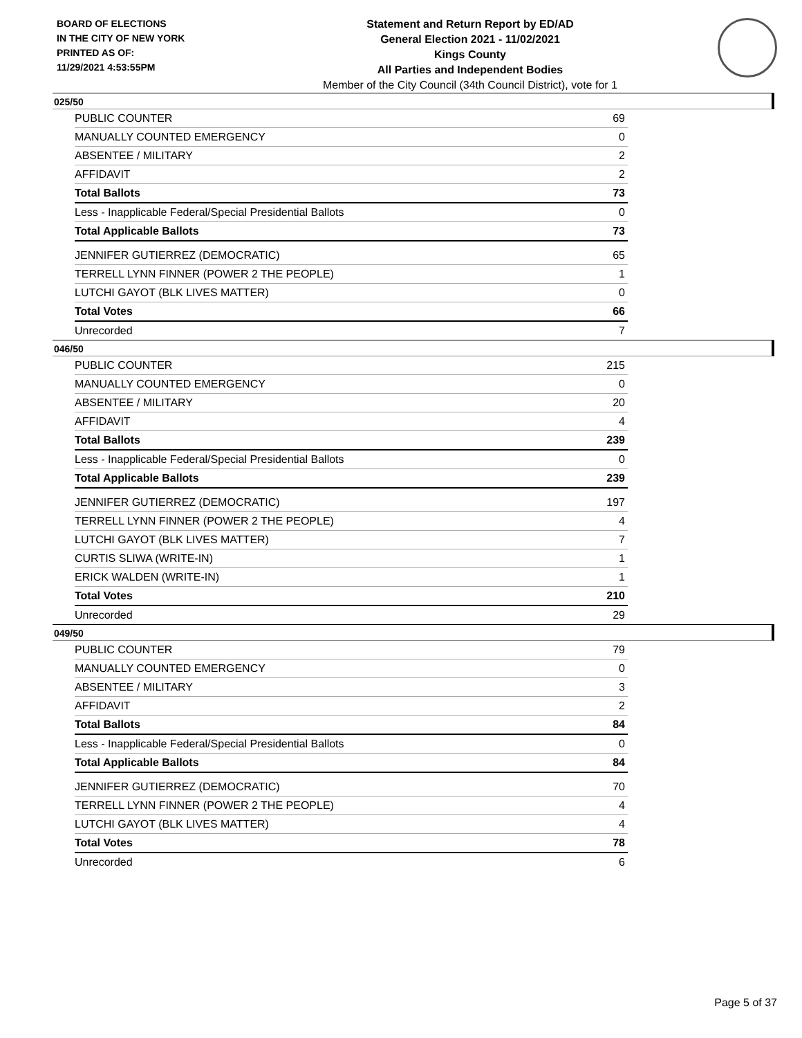BOARD OF ELECTIONS
IN THE CITY OF NEW YORK
PRINTED AS OF:
11/29/2021 4:53:55PM
Statement and Return Report by ED/AD
General Election 2021 - 11/02/2021
Kings County
All Parties and Independent Bodies
Member of the City Council (34th Council District), vote for 1
025/50
| PUBLIC COUNTER | 69 |
| MANUALLY COUNTED EMERGENCY | 0 |
| ABSENTEE / MILITARY | 2 |
| AFFIDAVIT | 2 |
| Total Ballots | 73 |
| Less - Inapplicable Federal/Special Presidential Ballots | 0 |
| Total Applicable Ballots | 73 |
| JENNIFER GUTIERREZ (DEMOCRATIC) | 65 |
| TERRELL LYNN FINNER (POWER 2 THE PEOPLE) | 1 |
| LUTCHI GAYOT (BLK LIVES MATTER) | 0 |
| Total Votes | 66 |
| Unrecorded | 7 |
046/50
| PUBLIC COUNTER | 215 |
| MANUALLY COUNTED EMERGENCY | 0 |
| ABSENTEE / MILITARY | 20 |
| AFFIDAVIT | 4 |
| Total Ballots | 239 |
| Less - Inapplicable Federal/Special Presidential Ballots | 0 |
| Total Applicable Ballots | 239 |
| JENNIFER GUTIERREZ (DEMOCRATIC) | 197 |
| TERRELL LYNN FINNER (POWER 2 THE PEOPLE) | 4 |
| LUTCHI GAYOT (BLK LIVES MATTER) | 7 |
| CURTIS SLIWA (WRITE-IN) | 1 |
| ERICK WALDEN (WRITE-IN) | 1 |
| Total Votes | 210 |
| Unrecorded | 29 |
049/50
| PUBLIC COUNTER | 79 |
| MANUALLY COUNTED EMERGENCY | 0 |
| ABSENTEE / MILITARY | 3 |
| AFFIDAVIT | 2 |
| Total Ballots | 84 |
| Less - Inapplicable Federal/Special Presidential Ballots | 0 |
| Total Applicable Ballots | 84 |
| JENNIFER GUTIERREZ (DEMOCRATIC) | 70 |
| TERRELL LYNN FINNER (POWER 2 THE PEOPLE) | 4 |
| LUTCHI GAYOT (BLK LIVES MATTER) | 4 |
| Total Votes | 78 |
| Unrecorded | 6 |
Page 5 of 37